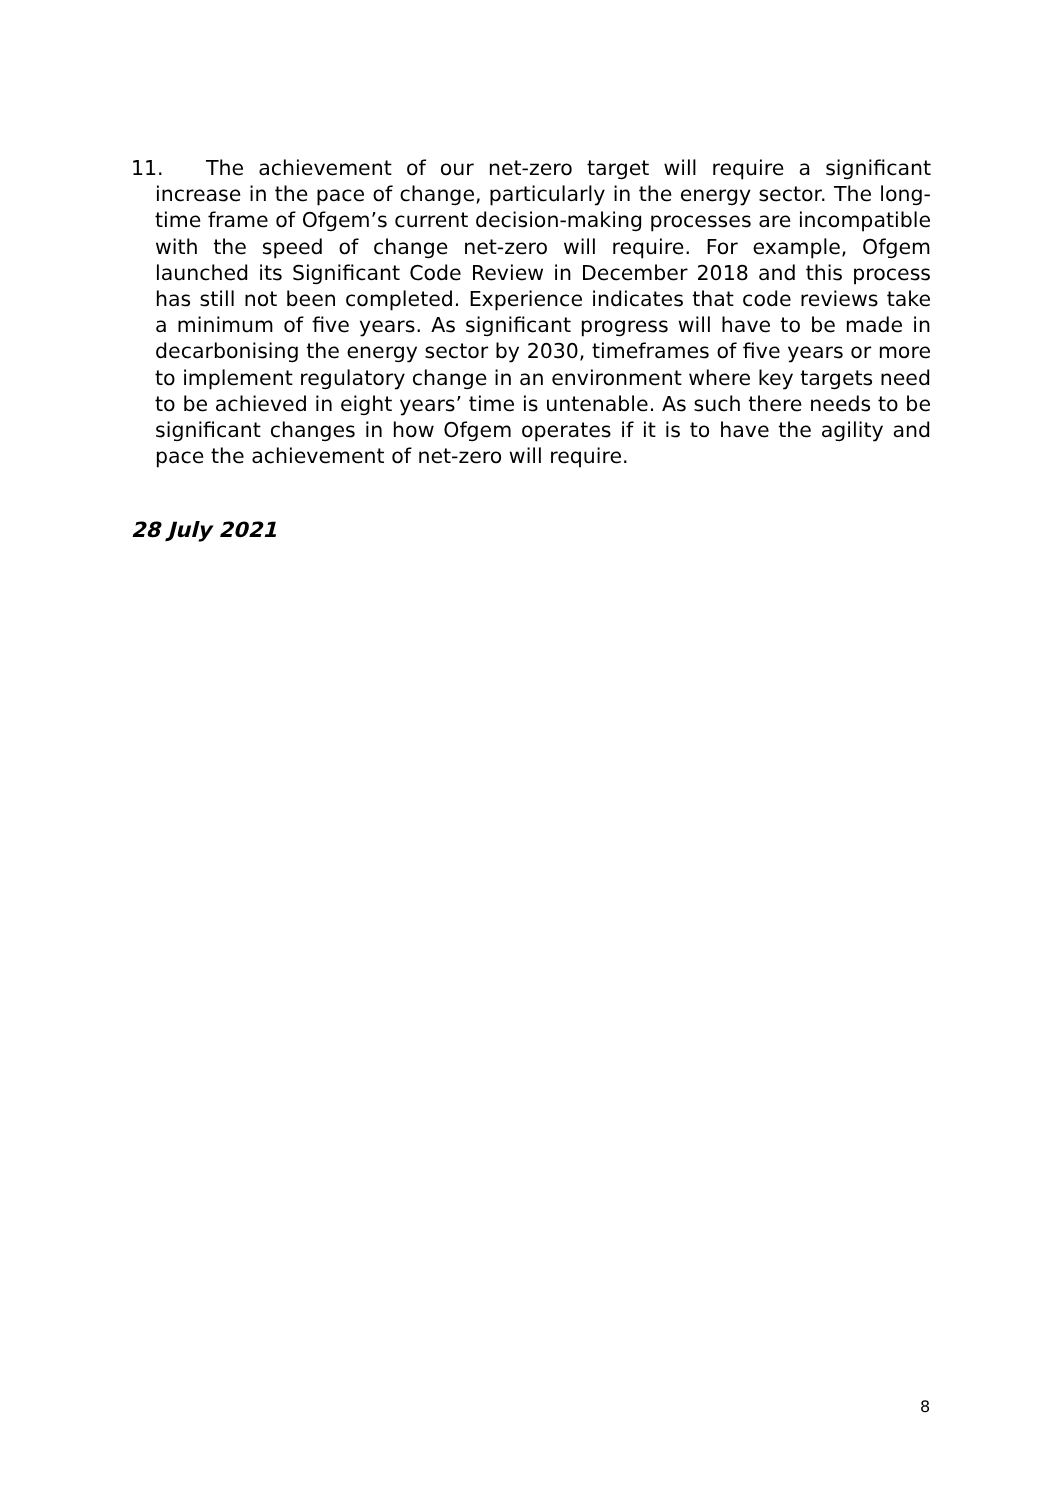11. The achievement of our net-zero target will require a significant increase in the pace of change, particularly in the energy sector. The long-time frame of Ofgem’s current decision-making processes are incompatible with the speed of change net-zero will require. For example, Ofgem launched its Significant Code Review in December 2018 and this process has still not been completed. Experience indicates that code reviews take a minimum of five years. As significant progress will have to be made in decarbonising the energy sector by 2030, timeframes of five years or more to implement regulatory change in an environment where key targets need to be achieved in eight years’ time is untenable. As such there needs to be significant changes in how Ofgem operates if it is to have the agility and pace the achievement of net-zero will require.
28 July 2021
8